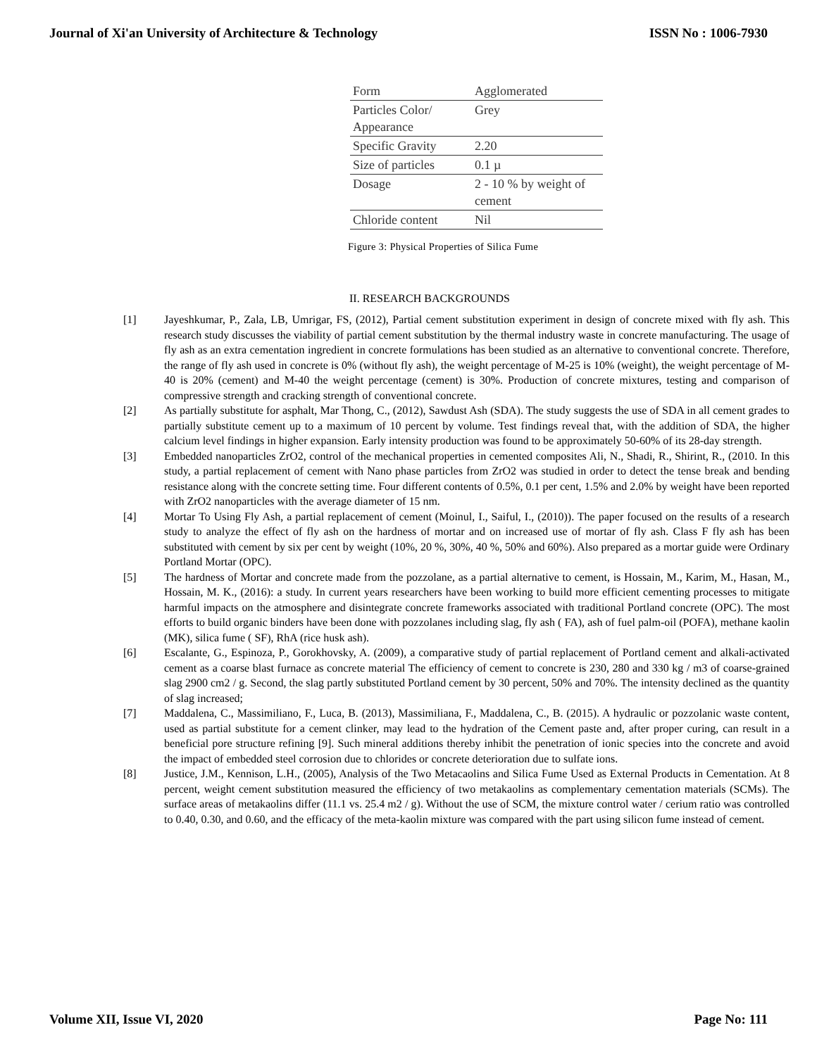Journal of Xi'an University of Architecture & Technology ISSN No : 1006-7930
| Form | Agglomerated |
| Particles Color/ Appearance | Grey |
| Specific Gravity | 2.20 |
| Size of particles | 0.1 µ |
| Dosage | 2 - 10 % by weight of cement |
| Chloride content | Nil |
Figure 3: Physical Properties of Silica Fume
II. RESEARCH BACKGROUNDS
[1] Jayeshkumar, P., Zala, LB, Umrigar, FS, (2012), Partial cement substitution experiment in design of concrete mixed with fly ash. This research study discusses the viability of partial cement substitution by the thermal industry waste in concrete manufacturing. The usage of fly ash as an extra cementation ingredient in concrete formulations has been studied as an alternative to conventional concrete. Therefore, the range of fly ash used in concrete is 0% (without fly ash), the weight percentage of M-25 is 10% (weight), the weight percentage of M-40 is 20% (cement) and M-40 the weight percentage (cement) is 30%. Production of concrete mixtures, testing and comparison of compressive strength and cracking strength of conventional concrete.
[2] As partially substitute for asphalt, Mar Thong, C., (2012), Sawdust Ash (SDA). The study suggests the use of SDA in all cement grades to partially substitute cement up to a maximum of 10 percent by volume. Test findings reveal that, with the addition of SDA, the higher calcium level findings in higher expansion. Early intensity production was found to be approximately 50-60% of its 28-day strength.
[3] Embedded nanoparticles ZrO2, control of the mechanical properties in cemented composites Ali, N., Shadi, R., Shirint, R., (2010. In this study, a partial replacement of cement with Nano phase particles from ZrO2 was studied in order to detect the tense break and bending resistance along with the concrete setting time. Four different contents of 0.5%, 0.1 per cent, 1.5% and 2.0% by weight have been reported with ZrO2 nanoparticles with the average diameter of 15 nm.
[4] Mortar To Using Fly Ash, a partial replacement of cement (Moinul, I., Saiful, I., (2010)). The paper focused on the results of a research study to analyze the effect of fly ash on the hardness of mortar and on increased use of mortar of fly ash. Class F fly ash has been substituted with cement by six per cent by weight (10%, 20 %, 30%, 40 %, 50% and 60%). Also prepared as a mortar guide were Ordinary Portland Mortar (OPC).
[5] The hardness of Mortar and concrete made from the pozzolane, as a partial alternative to cement, is Hossain, M., Karim, M., Hasan, M., Hossain, M. K., (2016): a study. In current years researchers have been working to build more efficient cementing processes to mitigate harmful impacts on the atmosphere and disintegrate concrete frameworks associated with traditional Portland concrete (OPC). The most efforts to build organic binders have been done with pozzolanes including slag, fly ash ( FA), ash of fuel palm-oil (POFA), methane kaolin (MK), silica fume ( SF), RhA (rice husk ash).
[6] Escalante, G., Espinoza, P., Gorokhovsky, A. (2009), a comparative study of partial replacement of Portland cement and alkali-activated cement as a coarse blast furnace as concrete material The efficiency of cement to concrete is 230, 280 and 330 kg / m3 of coarse-grained slag 2900 cm2 / g. Second, the slag partly substituted Portland cement by 30 percent, 50% and 70%. The intensity declined as the quantity of slag increased;
[7] Maddalena, C., Massimiliano, F., Luca, B. (2013), Massimiliana, F., Maddalena, C., B. (2015). A hydraulic or pozzolanic waste content, used as partial substitute for a cement clinker, may lead to the hydration of the Cement paste and, after proper curing, can result in a beneficial pore structure refining [9]. Such mineral additions thereby inhibit the penetration of ionic species into the concrete and avoid the impact of embedded steel corrosion due to chlorides or concrete deterioration due to sulfate ions.
[8] Justice, J.M., Kennison, L.H., (2005), Analysis of the Two Metacaolins and Silica Fume Used as External Products in Cementation. At 8 percent, weight cement substitution measured the efficiency of two metakaolins as complementary cementation materials (SCMs). The surface areas of metakaolins differ (11.1 vs. 25.4 m2 / g). Without the use of SCM, the mixture control water / cerium ratio was controlled to 0.40, 0.30, and 0.60, and the efficacy of the meta-kaolin mixture was compared with the part using silicon fume instead of cement.
Volume XII, Issue VI, 2020 Page No: 111